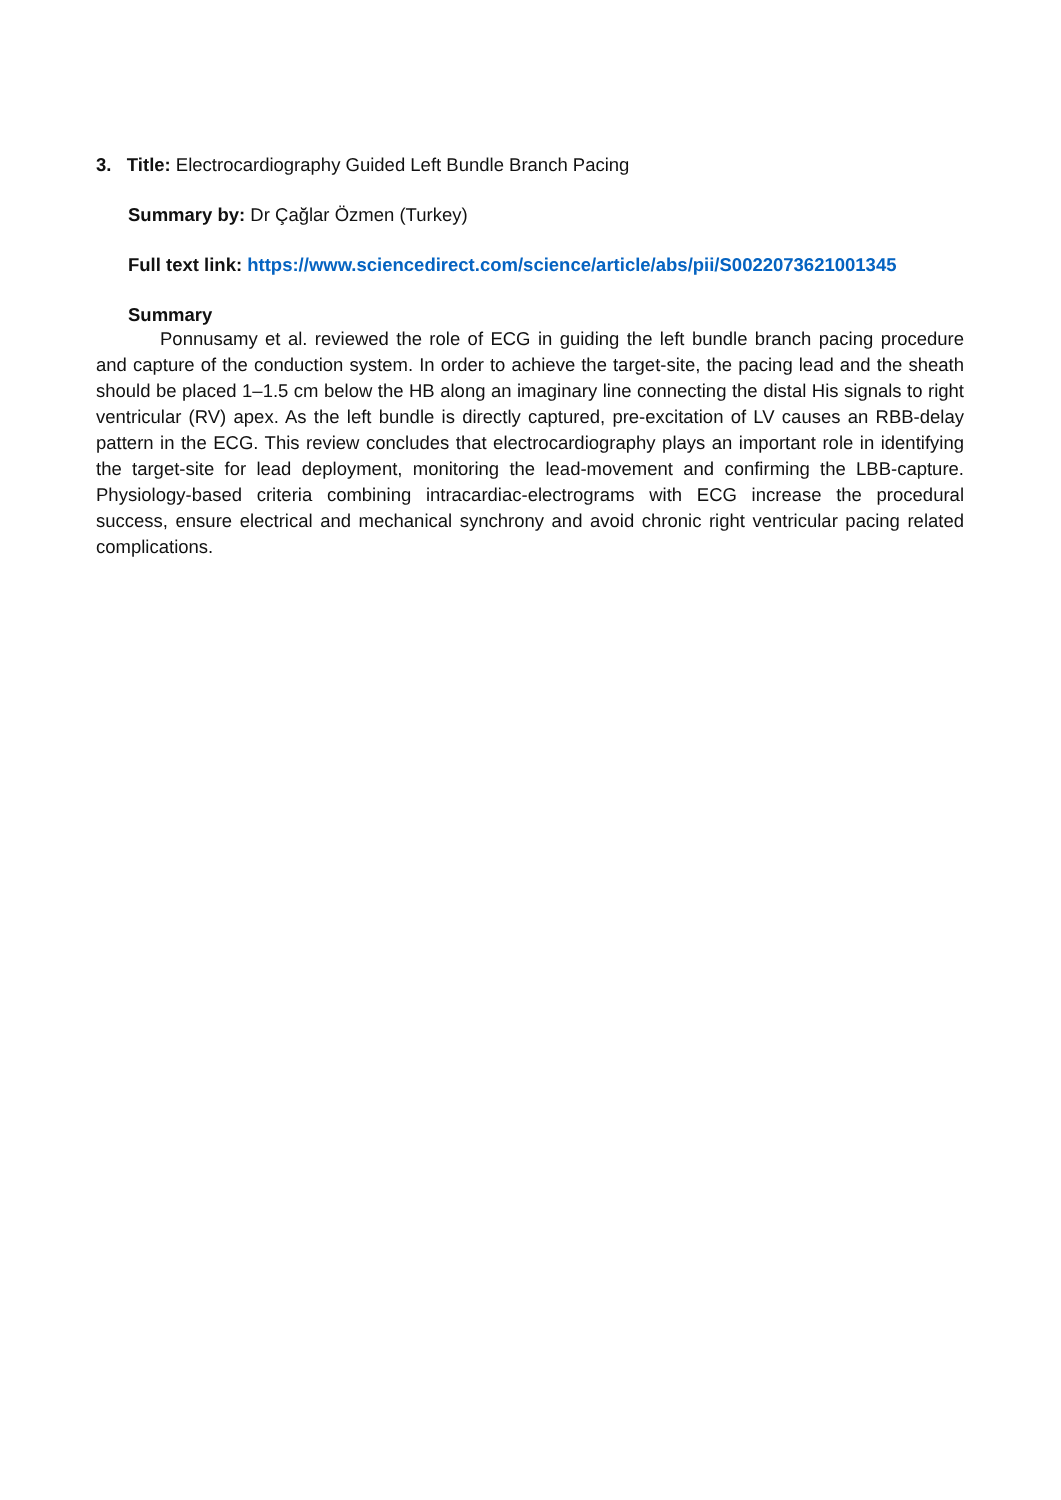3. Title: Electrocardiography Guided Left Bundle Branch Pacing
Summary by: Dr Çağlar Özmen (Turkey)
Full text link: https://www.sciencedirect.com/science/article/abs/pii/S0022073621001345
Summary
Ponnusamy et al. reviewed the role of ECG in guiding the left bundle branch pacing procedure and capture of the conduction system. In order to achieve the target-site, the pacing lead and the sheath should be placed 1–1.5 cm below the HB along an imaginary line connecting the distal His signals to right ventricular (RV) apex. As the left bundle is directly captured, pre-excitation of LV causes an RBB-delay pattern in the ECG. This review concludes that electrocardiography plays an important role in identifying the target-site for lead deployment, monitoring the lead-movement and confirming the LBB-capture. Physiology-based criteria combining intracardiac-electrograms with ECG increase the procedural success, ensure electrical and mechanical synchrony and avoid chronic right ventricular pacing related complications.